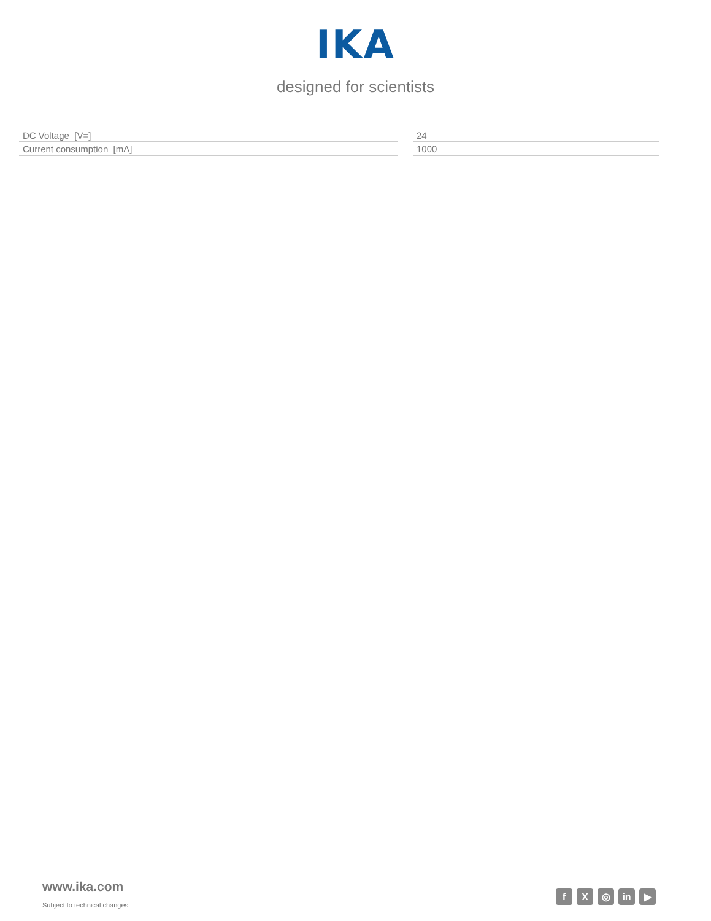IKA
designed for scientists
| DC Voltage [V=] | | 24 |
| Current consumption [mA] | | 1000 |
www.ika.com
Subject to technical changes
f X ◎ in ▶